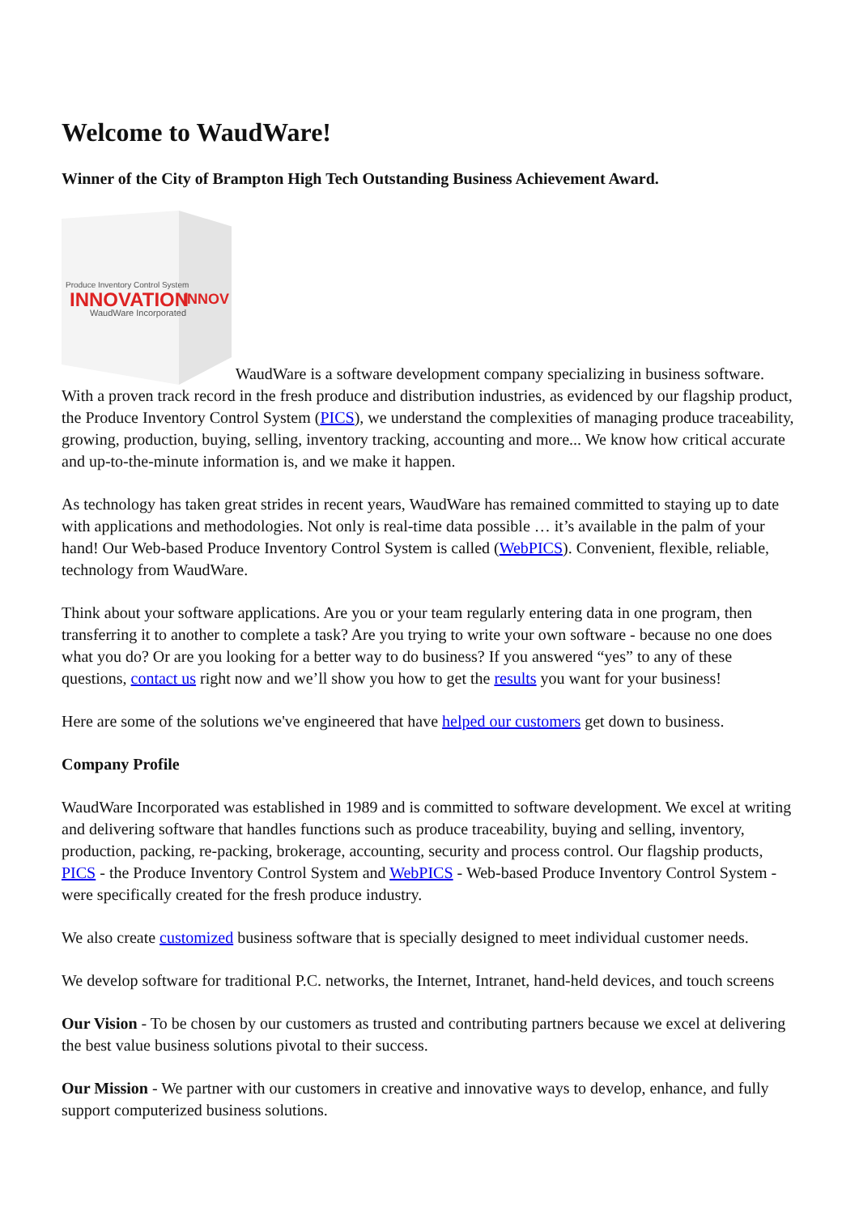Welcome to WaudWare!
Winner of the City of Brampton High Tech Outstanding Business Achievement Award.
INNOVATION
WaudWare Incorporated
Produce Inventory Control System
INNOV
WaudWare is a software development company specializing in business software. With a proven track record in the fresh produce and distribution industries, as evidenced by our flagship product, the Produce Inventory Control System (PICS), we understand the complexities of managing produce traceability, growing, production, buying, selling, inventory tracking, accounting and more... We know how critical accurate and up-to-the-minute information is, and we make it happen.
As technology has taken great strides in recent years, WaudWare has remained committed to staying up to date with applications and methodologies. Not only is real-time data possible … it’s available in the palm of your hand! Our Web-based Produce Inventory Control System is called (WebPICS). Convenient, flexible, reliable, technology from WaudWare.
Think about your software applications. Are you or your team regularly entering data in one program, then transferring it to another to complete a task? Are you trying to write your own software - because no one does what you do? Or are you looking for a better way to do business? If you answered “yes” to any of these questions, contact us right now and we’ll show you how to get the results you want for your business!
Here are some of the solutions we've engineered that have helped our customers get down to business.
Company Profile
WaudWare Incorporated was established in 1989 and is committed to software development. We excel at writing and delivering software that handles functions such as produce traceability, buying and selling, inventory, production, packing, re-packing, brokerage, accounting, security and process control. Our flagship products, PICS - the Produce Inventory Control System and WebPICS - Web-based Produce Inventory Control System - were specifically created for the fresh produce industry.
We also create customized business software that is specially designed to meet individual customer needs.
We develop software for traditional P.C. networks, the Internet, Intranet, hand-held devices, and touch screens
Our Vision - To be chosen by our customers as trusted and contributing partners because we excel at delivering the best value business solutions pivotal to their success.
Our Mission - We partner with our customers in creative and innovative ways to develop, enhance, and fully support computerized business solutions.